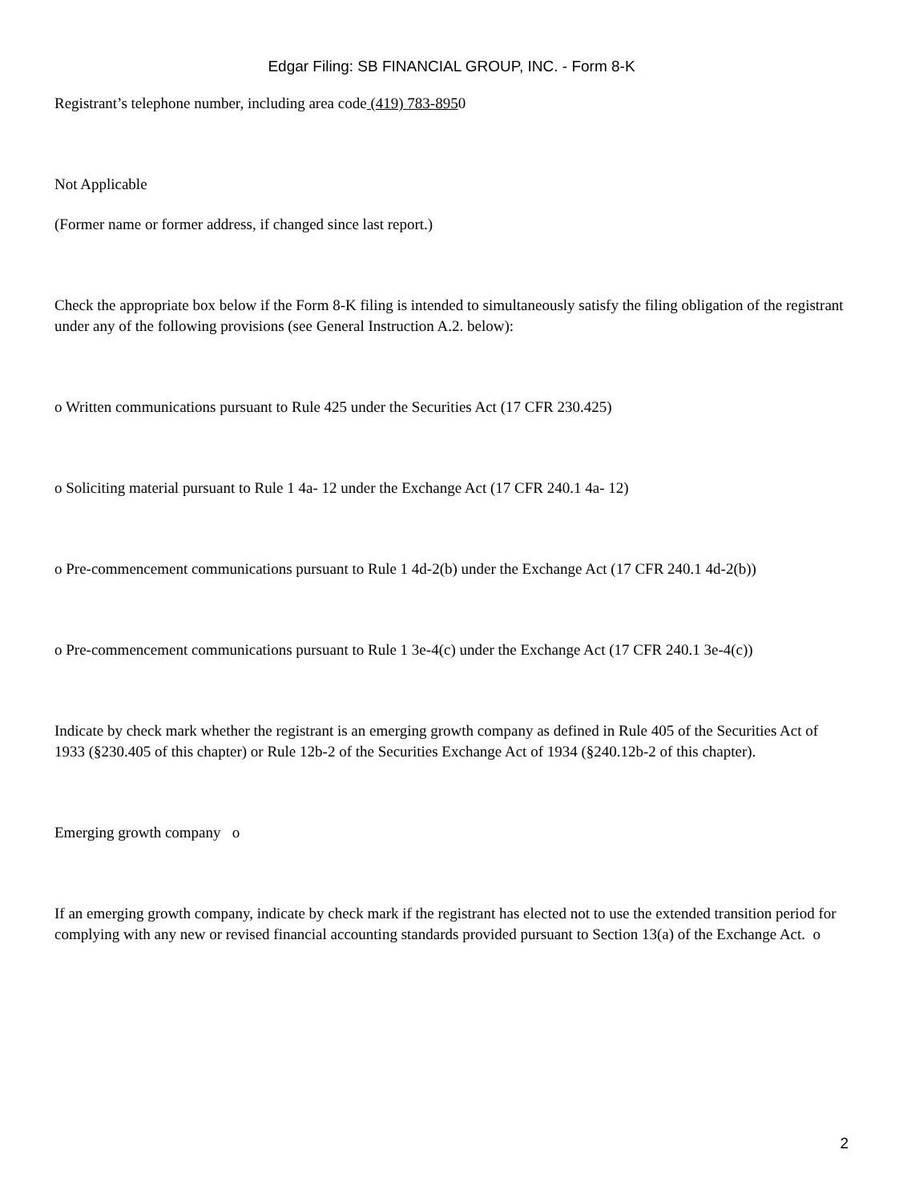Edgar Filing: SB FINANCIAL GROUP, INC. - Form 8-K
Registrant’s telephone number, including area code (419) 783-8950
Not Applicable
(Former name or former address, if changed since last report.)
Check the appropriate box below if the Form 8-K filing is intended to simultaneously satisfy the filing obligation of the registrant under any of the following provisions (see General Instruction A.2. below):
o Written communications pursuant to Rule 425 under the Securities Act (17 CFR 230.425)
o Soliciting material pursuant to Rule 1 4a- 12 under the Exchange Act (17 CFR 240.1 4a- 12)
o Pre-commencement communications pursuant to Rule 1 4d-2(b) under the Exchange Act (17 CFR 240.1 4d-2(b))
o Pre-commencement communications pursuant to Rule 1 3e-4(c) under the Exchange Act (17 CFR 240.1 3e-4(c))
Indicate by check mark whether the registrant is an emerging growth company as defined in Rule 405 of the Securities Act of 1933 (§230.405 of this chapter) or Rule 12b-2 of the Securities Exchange Act of 1934 (§240.12b-2 of this chapter).
Emerging growth company o
If an emerging growth company, indicate by check mark if the registrant has elected not to use the extended transition period for complying with any new or revised financial accounting standards provided pursuant to Section 13(a) of the Exchange Act. o
2